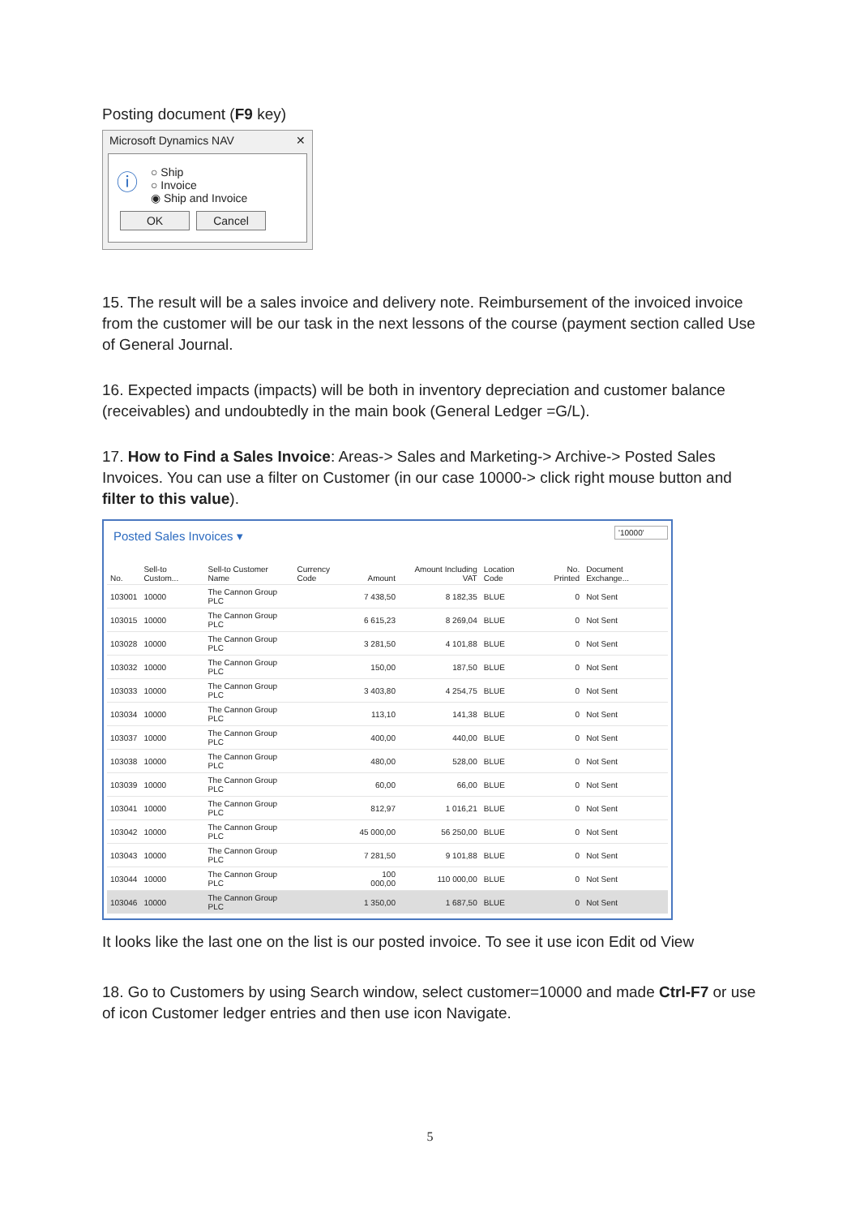Posting document (F9 key)
Microsoft Dynamics NAV ✕
ⓘ ○ Ship
○ Invoice
◉ Ship and Invoice
OK Cancel
15. The result will be a sales invoice and delivery note. Reimbursement of the invoiced invoice from the customer will be our task in the next lessons of the course (payment section called Use of General Journal.
16. Expected impacts (impacts) will be both in inventory depreciation and customer balance (receivables) and undoubtedly in the main book (General Ledger =G/L).
17. How to Find a Sales Invoice: Areas-> Sales and Marketing-> Archive-> Posted Sales Invoices. You can use a filter on Customer (in our case 10000-> click right mouse button and filter to this value).
'10000'
Posted Sales Invoices ▾
| No. | Sell-to Custom... | Sell-to Customer Name | Currency Code | Amount | Amount Including VAT | Location Code | No. Printed | Document Exchange... |
| --- | --- | --- | --- | --- | --- | --- | --- | --- |
| 103001 | 10000 | The Cannon Group PLC | | 7 438,50 | 8 182,35 | BLUE | 0 | Not Sent |
| 103015 | 10000 | The Cannon Group PLC | | 6 615,23 | 8 269,04 | BLUE | 0 | Not Sent |
| 103028 | 10000 | The Cannon Group PLC | | 3 281,50 | 4 101,88 | BLUE | 0 | Not Sent |
| 103032 | 10000 | The Cannon Group PLC | | 150,00 | 187,50 | BLUE | 0 | Not Sent |
| 103033 | 10000 | The Cannon Group PLC | | 3 403,80 | 4 254,75 | BLUE | 0 | Not Sent |
| 103034 | 10000 | The Cannon Group PLC | | 113,10 | 141,38 | BLUE | 0 | Not Sent |
| 103037 | 10000 | The Cannon Group PLC | | 400,00 | 440,00 | BLUE | 0 | Not Sent |
| 103038 | 10000 | The Cannon Group PLC | | 480,00 | 528,00 | BLUE | 0 | Not Sent |
| 103039 | 10000 | The Cannon Group PLC | | 60,00 | 66,00 | BLUE | 0 | Not Sent |
| 103041 | 10000 | The Cannon Group PLC | | 812,97 | 1 016,21 | BLUE | 0 | Not Sent |
| 103042 | 10000 | The Cannon Group PLC | | 45 000,00 | 56 250,00 | BLUE | 0 | Not Sent |
| 103043 | 10000 | The Cannon Group PLC | | 7 281,50 | 9 101,88 | BLUE | 0 | Not Sent |
| 103044 | 10000 | The Cannon Group PLC | | 100 000,00 | 110 000,00 | BLUE | 0 | Not Sent |
| 103046 | 10000 | The Cannon Group PLC | | 1 350,00 | 1 687,50 | BLUE | 0 | Not Sent |
It looks like the last one on the list is our posted invoice. To see it use icon Edit od View
18. Go to Customers by using Search window, select customer=10000 and made Ctrl-F7 or use of icon Customer ledger entries and then use icon Navigate.
5